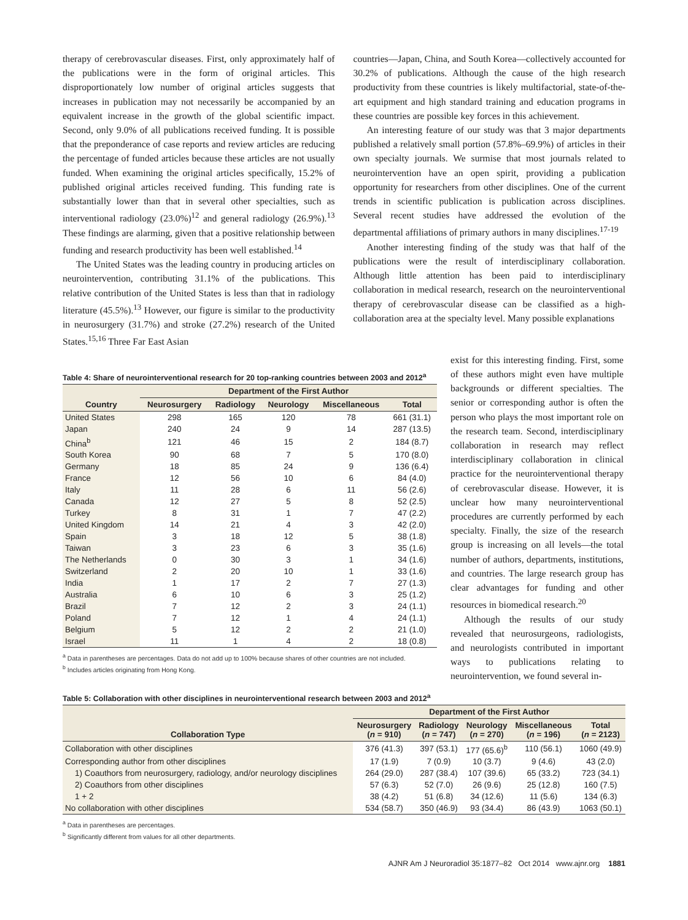therapy of cerebrovascular diseases. First, only approximately half of the publications were in the form of original articles. This disproportionately low number of original articles suggests that increases in publication may not necessarily be accompanied by an equivalent increase in the growth of the global scientific impact. Second, only 9.0% of all publications received funding. It is possible that the preponderance of case reports and review articles are reducing the percentage of funded articles because these articles are not usually funded. When examining the original articles specifically, 15.2% of published original articles received funding. This funding rate is substantially lower than that in several other specialties, such as interventional radiology (23.0%)<sup>12</sup> and general radiology (26.9%).<sup>13</sup> These findings are alarming, given that a positive relationship between funding and research productivity has been well established.<sup>14</sup>
The United States was the leading country in producing articles on neurointervention, contributing 31.1% of the publications. This relative contribution of the United States is less than that in radiology literature (45.5%).<sup>13</sup> However, our figure is similar to the productivity in neurosurgery (31.7%) and stroke (27.2%) research of the United States.<sup>15,16</sup> Three Far East Asian
countries—Japan, China, and South Korea—collectively accounted for 30.2% of publications. Although the cause of the high research productivity from these countries is likely multifactorial, state-of-the-art equipment and high standard training and education programs in these countries are possible key forces in this achievement.
An interesting feature of our study was that 3 major departments published a relatively small portion (57.8%–69.9%) of articles in their own specialty journals. We surmise that most journals related to neurointervention have an open spirit, providing a publication opportunity for researchers from other disciplines. One of the current trends in scientific publication is publication across disciplines. Several recent studies have addressed the evolution of the departmental affiliations of primary authors in many disciplines.<sup>17-19</sup>
Another interesting finding of the study was that half of the publications were the result of interdisciplinary collaboration. Although little attention has been paid to interdisciplinary collaboration in medical research, research on the neurointerventional therapy of cerebrovascular disease can be classified as a high-collaboration area at the specialty level. Many possible explanations
Table 4: Share of neurointerventional research for 20 top-ranking countries between 2003 and 2012<sup>a</sup>
| Country | Department of the First Author | | | | |
| --- | --- | --- | --- | --- | --- |
| | Neurosurgery | Radiology | Neurology | Miscellaneous | Total |
| United States | 298 | 165 | 120 | 78 | 661 (31.1) |
| Japan | 240 | 24 | 9 | 14 | 287 (13.5) |
| China<sup>b</sup> | 121 | 46 | 15 | 2 | 184 (8.7) |
| South Korea | 90 | 68 | 7 | 5 | 170 (8.0) |
| Germany | 18 | 85 | 24 | 9 | 136 (6.4) |
| France | 12 | 56 | 10 | 6 | 84 (4.0) |
| Italy | 11 | 28 | 6 | 11 | 56 (2.6) |
| Canada | 12 | 27 | 5 | 8 | 52 (2.5) |
| Turkey | 8 | 31 | 1 | 7 | 47 (2.2) |
| United Kingdom | 14 | 21 | 4 | 3 | 42 (2.0) |
| Spain | 3 | 18 | 12 | 5 | 38 (1.8) |
| Taiwan | 3 | 23 | 6 | 3 | 35 (1.6) |
| The Netherlands | 0 | 30 | 3 | 1 | 34 (1.6) |
| Switzerland | 2 | 20 | 10 | 1 | 33 (1.6) |
| India | 1 | 17 | 2 | 7 | 27 (1.3) |
| Australia | 6 | 10 | 6 | 3 | 25 (1.2) |
| Brazil | 7 | 12 | 2 | 3 | 24 (1.1) |
| Poland | 7 | 12 | 1 | 4 | 24 (1.1) |
| Belgium | 5 | 12 | 2 | 2 | 21 (1.0) |
| Israel | 11 | 1 | 4 | 2 | 18 (0.8) |
<sup>a</sup> Data in parentheses are percentages. Data do not add up to 100% because shares of other countries are not included.
<sup>b</sup> Includes articles originating from Hong Kong.
exist for this interesting finding. First, some of these authors might even have multiple backgrounds or different specialties. The senior or corresponding author is often the person who plays the most important role on the research team. Second, interdisciplinary collaboration in research may reflect interdisciplinary collaboration in clinical practice for the neurointerventional therapy of cerebrovascular disease. However, it is unclear how many neurointerventional procedures are currently performed by each specialty. Finally, the size of the research group is increasing on all levels—the total number of authors, departments, institutions, and countries. The large research group has clear advantages for funding and other resources in biomedical research.<sup>20</sup>
Although the results of our study revealed that neurosurgeons, radiologists, and neurologists contributed in important ways to publications relating to neurointervention, we found several in-
Table 5: Collaboration with other disciplines in neurointerventional research between 2003 and 2012<sup>a</sup>
| Collaboration Type | Department of the First Author | | | | |
| --- | --- | --- | --- | --- | --- |
| | Neurosurgery ( n = 910) | Radiology ( n = 747) | Neurology ( n = 270) | Miscellaneous ( n = 196) | Total ( n = 2123) |
| Collaboration with other disciplines | 376 (41.3) | 397 (53.1) | 177 (65.6)<sup>b</sup> | 110 (56.1) | 1060 (49.9) |
| Corresponding author from other disciplines | 17 (1.9) | 7 (0.9) | 10 (3.7) | 9 (4.6) | 43 (2.0) |
| 1) Coauthors from neurosurgery, radiology, and/or neurology disciplines | 264 (29.0) | 287 (38.4) | 107 (39.6) | 65 (33.2) | 723 (34.1) |
| 2) Coauthors from other disciplines | 57 (6.3) | 52 (7.0) | 26 (9.6) | 25 (12.8) | 160 (7.5) |
| 1 + 2 | 38 (4.2) | 51 (6.8) | 34 (12.6) | 11 (5.6) | 134 (6.3) |
| No collaboration with other disciplines | 534 (58.7) | 350 (46.9) | 93 (34.4) | 86 (43.9) | 1063 (50.1) |
<sup>a</sup> Data in parentheses are percentages.
<sup>b</sup> Significantly different from values for all other departments.
AJNR Am J Neuroradiol 35:1877–82 Oct 2014 www.ajnr.org 1881